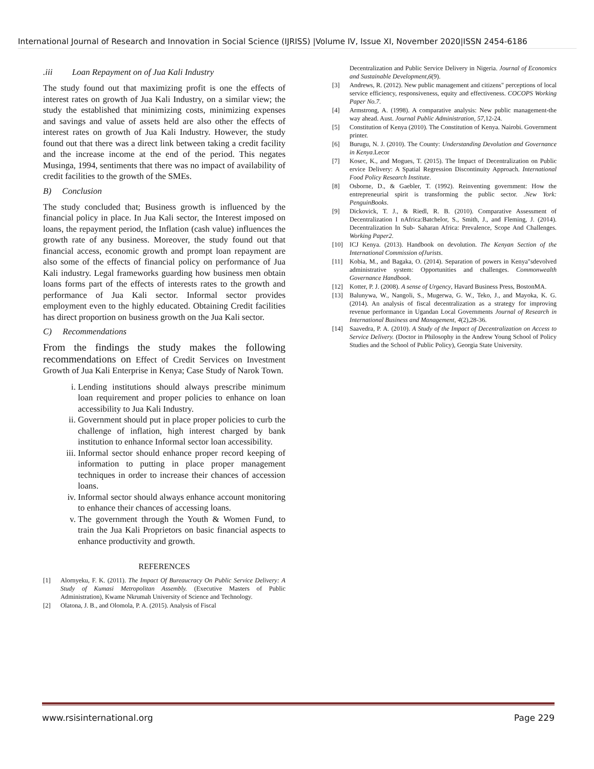International Journal of Research and Innovation in Social Science (IJRISS) |Volume IV, Issue XI, November 2020|ISSN 2454-6186
.iii Loan Repayment on of Jua Kali Industry
The study found out that maximizing profit is one the effects of interest rates on growth of Jua Kali Industry, on a similar view; the study the established that minimizing costs, minimizing expenses and savings and value of assets held are also other the effects of interest rates on growth of Jua Kali Industry. However, the study found out that there was a direct link between taking a credit facility and the increase income at the end of the period. This negates Musinga, 1994, sentiments that there was no impact of availability of credit facilities to the growth of the SMEs.
B) Conclusion
The study concluded that; Business growth is influenced by the financial policy in place. In Jua Kali sector, the Interest imposed on loans, the repayment period, the Inflation (cash value) influences the growth rate of any business. Moreover, the study found out that financial access, economic growth and prompt loan repayment are also some of the effects of financial policy on performance of Jua Kali industry. Legal frameworks guarding how business men obtain loans forms part of the effects of interests rates to the growth and performance of Jua Kali sector. Informal sector provides employment even to the highly educated. Obtaining Credit facilities has direct proportion on business growth on the Jua Kali sector.
C) Recommendations
From the findings the study makes the following recommendations on Effect of Credit Services on Investment Growth of Jua Kali Enterprise in Kenya; Case Study of Narok Town.
i. Lending institutions should always prescribe minimum loan requirement and proper policies to enhance on loan accessibility to Jua Kali Industry.
ii. Government should put in place proper policies to curb the challenge of inflation, high interest charged by bank institution to enhance Informal sector loan accessibility.
iii. Informal sector should enhance proper record keeping of information to putting in place proper management techniques in order to increase their chances of accession loans.
iv. Informal sector should always enhance account monitoring to enhance their chances of accessing loans.
v. The government through the Youth & Women Fund, to train the Jua Kali Proprietors on basic financial aspects to enhance productivity and growth.
REFERENCES
[1] Alornyeku, F. K. (2011). The Impact Of Bureaucracy On Public Service Delivery: A Study of Kumasi Metropolitan Assembly. (Executive Masters of Public Administration), Kwame Nkrumah University of Science and Technology.
[2] Olatona, J. B., and Olomola, P. A. (2015). Analysis of Fiscal
Decentralization and Public Service Delivery in Nigeria. Journal of Economics and Sustainable Development,6(9).
[3] Andrews, R. (2012). New public management and citizens" perceptions of local service efficiency, responsiveness, equity and effectiveness. COCOPS Working Paper No.7.
[4] Armstrong, A. (1998). A comparative analysis: New public management-the way ahead. Aust. Journal Public Administration, 57,12-24.
[5] Constitution of Kenya (2010). The Constitution of Kenya. Nairobi. Government printer.
[6] Burugu, N. J. (2010). The County: Understanding Devolution and Governance in Kenya.Lecor
[7] Kosec, K., and Mogues, T. (2015). The Impact of Decentralization on Public ervice Delivery: A Spatial Regression Discontinuity Approach. International Food Policy Research Institute.
[8] Osborne, D., & Gaebler, T. (1992). Reinventing government: How the entrepreneurial spirit is transforming the public sector. .New York: PenguinBooks.
[9] Dickovick, T. J., & Riedl, R. B. (2010). Comparative Assessment of Decentralization I nAfrica:Batchelor, S., Smith, J., and Fleming, J. (2014). Decentralization In Sub- Saharan Africa: Prevalence, Scope And Challenges. Working Paper2.
[10] ICJ Kenya. (2013). Handbook on devolution. The Kenyan Section of the International Commission ofJurists.
[11] Kobia, M., and Bagaka, O. (2014). Separation of powers in Kenya"sdevolved administrative system: Opportunities and challenges. Commonwealth Governance Handbook.
[12] Kotter, P. J. (2008). A sense of Urgency, Havard Business Press, BostonMA.
[13] Balunywa, W., Nangoli, S., Mugerwa, G. W., Teko, J., and Mayoka, K. G. (2014). An analysis of fiscal decentralization as a strategy for improving revenue performance in Ugandan Local Governments Journal of Research in International Business and Management, 4(2),28-36.
[14] Saavedra, P. A. (2010). A Study of the Impact of Decentralization on Access to Service Delivery. (Doctor in Philosophy in the Andrew Young School of Policy Studies and the School of Public Policy), Georgia State University.
www.rsisinternational.org Page 229